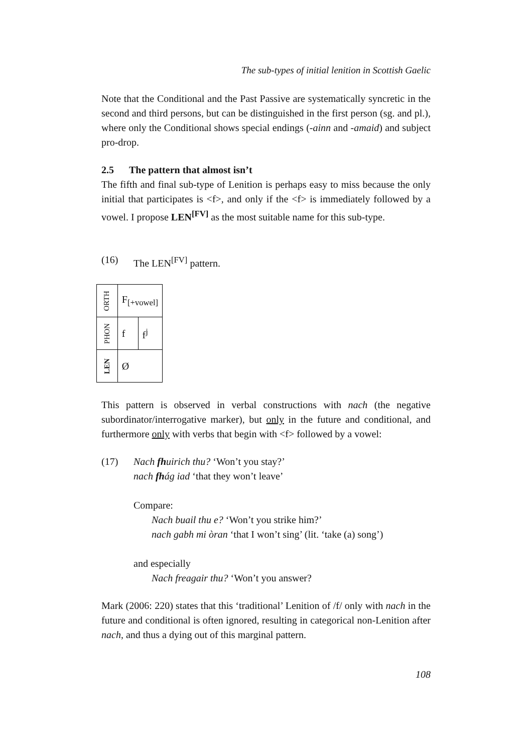The sub-types of initial lenition in Scottish Gaelic
Note that the Conditional and the Past Passive are systematically syncretic in the second and third persons, but can be distinguished in the first person (sg. and pl.), where only the Conditional shows special endings (-ainn and -amaid) and subject pro-drop.
2.5 The pattern that almost isn’t
The fifth and final sub-type of Lenition is perhaps easy to miss because the only initial that participates is <f>, and only if the <f> is immediately followed by a vowel. I propose LEN<sup>[FV]</sup> as the most suitable name for this sub-type.
(16) The LEN<sup>[FV]</sup> pattern.
| ORTH | F<sub>[+vowel]</sub> | |
| PHON | f | f<sup>j</sup> |
| LEN | Ø | |
This pattern is observed in verbal constructions with nach (the negative subordinator/interrogative marker), but only in the future and conditional, and furthermore only with verbs that begin with <f> followed by a vowel:
(17) Nach fhuirich thu? ‘Won’t you stay?’
nach fhág iad ‘that they won’t leave’
Compare:
Nach buail thu e? ‘Won’t you strike him?’
nach gabh mi òran ‘that I won’t sing’ (lit. ‘take (a) song’)
and especially
Nach freagair thu? ‘Won’t you answer?
Mark (2006: 220) states that this ‘traditional’ Lenition of /f/ only with nach in the future and conditional is often ignored, resulting in categorical non-Lenition after nach, and thus a dying out of this marginal pattern.
108